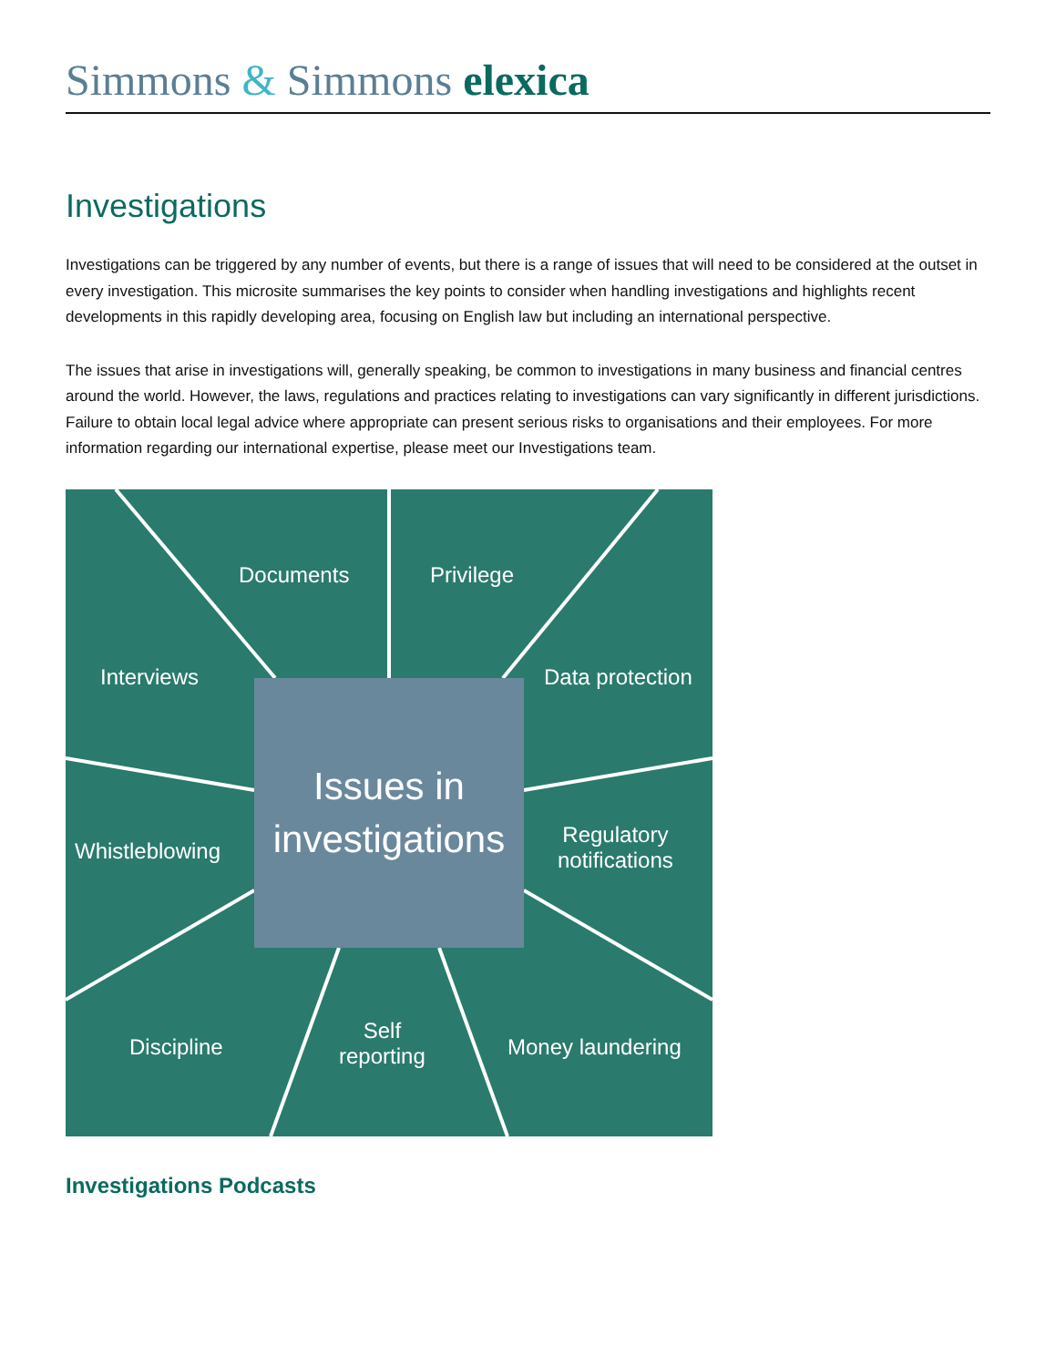Simmons & Simmons elexica
Investigations
Investigations can be triggered by any number of events, but there is a range of issues that will need to be considered at the outset in every investigation. This microsite summarises the key points to consider when handling investigations and highlights recent developments in this rapidly developing area, focusing on English law but including an international perspective.
The issues that arise in investigations will, generally speaking, be common to investigations in many business and financial centres around the world. However, the laws, regulations and practices relating to investigations can vary significantly in different jurisdictions. Failure to obtain local legal advice where appropriate can present serious risks to organisations and their employees. For more information regarding our international expertise, please meet our Investigations team.
Documents Privilege
Interviews Data protection
Whistleblowing
Regulatory
notifications
Discipline
Self
reporting
Money laundering
Issues in
investigations
Investigations Podcasts